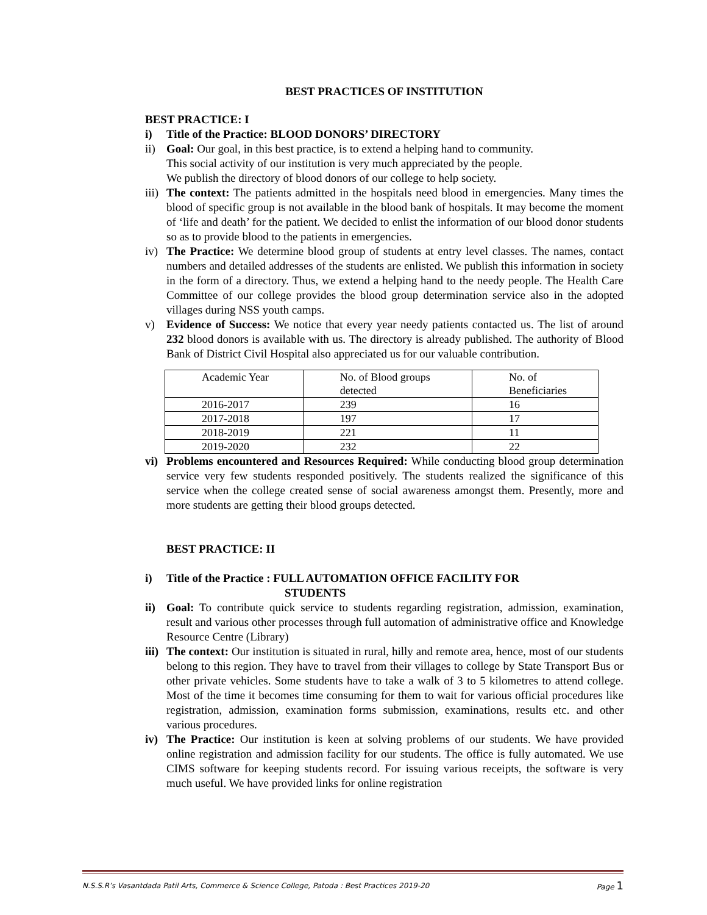BEST PRACTICES OF INSTITUTION
BEST PRACTICE: I
i) Title of the Practice: BLOOD DONORS’ DIRECTORY
ii) Goal: Our goal, in this best practice, is to extend a helping hand to community.
This social activity of our institution is very much appreciated by the people.
We publish the directory of blood donors of our college to help society.
iii) The context: The patients admitted in the hospitals need blood in emergencies. Many times the blood of specific group is not available in the blood bank of hospitals. It may become the moment of ‘life and death’ for the patient. We decided to enlist the information of our blood donor students so as to provide blood to the patients in emergencies.
iv) The Practice: We determine blood group of students at entry level classes. The names, contact numbers and detailed addresses of the students are enlisted. We publish this information in society in the form of a directory. Thus, we extend a helping hand to the needy people. The Health Care Committee of our college provides the blood group determination service also in the adopted villages during NSS youth camps.
v) Evidence of Success: We notice that every year needy patients contacted us. The list of around 232 blood donors is available with us. The directory is already published. The authority of Blood Bank of District Civil Hospital also appreciated us for our valuable contribution.
| Academic Year | No. of Blood groups detected | No. of Beneficiaries |
| 2016-2017 | 239 | 16 |
| 2017-2018 | 197 | 17 |
| 2018-2019 | 221 | 11 |
| 2019-2020 | 232 | 22 |
vi) Problems encountered and Resources Required: While conducting blood group determination service very few students responded positively. The students realized the significance of this service when the college created sense of social awareness amongst them. Presently, more and more students are getting their blood groups detected.
BEST PRACTICE: II
i) Title of the Practice : FULL AUTOMATION OFFICE FACILITY FOR
STUDENTS
ii) Goal: To contribute quick service to students regarding registration, admission, examination, result and various other processes through full automation of administrative office and Knowledge Resource Centre (Library)
iii) The context: Our institution is situated in rural, hilly and remote area, hence, most of our students belong to this region. They have to travel from their villages to college by State Transport Bus or other private vehicles. Some students have to take a walk of 3 to 5 kilometres to attend college. Most of the time it becomes time consuming for them to wait for various official procedures like registration, admission, examination forms submission, examinations, results etc. and other various procedures.
iv) The Practice: Our institution is keen at solving problems of our students. We have provided online registration and admission facility for our students. The office is fully automated. We use CIMS software for keeping students record. For issuing various receipts, the software is very much useful. We have provided links for online registration
N.S.S.R’s Vasantdada Patil Arts, Commerce & Science College, Patoda : Best Practices 2019-20 Page 1